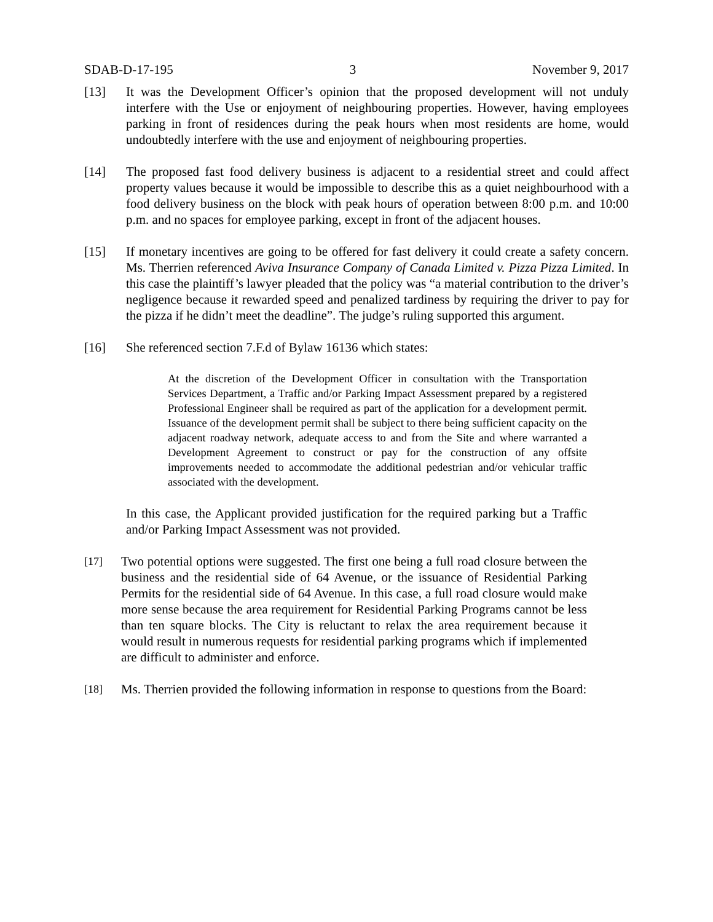SDAB-D-17-195 3 November 9, 2017
[13] It was the Development Officer’s opinion that the proposed development will not unduly interfere with the Use or enjoyment of neighbouring properties. However, having employees parking in front of residences during the peak hours when most residents are home, would undoubtedly interfere with the use and enjoyment of neighbouring properties.
[14] The proposed fast food delivery business is adjacent to a residential street and could affect property values because it would be impossible to describe this as a quiet neighbourhood with a food delivery business on the block with peak hours of operation between 8:00 p.m. and 10:00 p.m. and no spaces for employee parking, except in front of the adjacent houses.
[15] If monetary incentives are going to be offered for fast delivery it could create a safety concern. Ms. Therrien referenced Aviva Insurance Company of Canada Limited v. Pizza Pizza Limited. In this case the plaintiff’s lawyer pleaded that the policy was “a material contribution to the driver’s negligence because it rewarded speed and penalized tardiness by requiring the driver to pay for the pizza if he didn’t meet the deadline”. The judge’s ruling supported this argument.
[16] She referenced section 7.F.d of Bylaw 16136 which states:
At the discretion of the Development Officer in consultation with the Transportation Services Department, a Traffic and/or Parking Impact Assessment prepared by a registered Professional Engineer shall be required as part of the application for a development permit. Issuance of the development permit shall be subject to there being sufficient capacity on the adjacent roadway network, adequate access to and from the Site and where warranted a Development Agreement to construct or pay for the construction of any offsite improvements needed to accommodate the additional pedestrian and/or vehicular traffic associated with the development.
In this case, the Applicant provided justification for the required parking but a Traffic and/or Parking Impact Assessment was not provided.
[17]
Two potential options were suggested. The first one being a full road closure between the business and the residential side of 64 Avenue, or the issuance of Residential Parking Permits for the residential side of 64 Avenue. In this case, a full road closure would make more sense because the area requirement for Residential Parking Programs cannot be less than ten square blocks. The City is reluctant to relax the area requirement because it would result in numerous requests for residential parking programs which if implemented are difficult to administer and enforce.
[18]
Ms. Therrien provided the following information in response to questions from the Board: